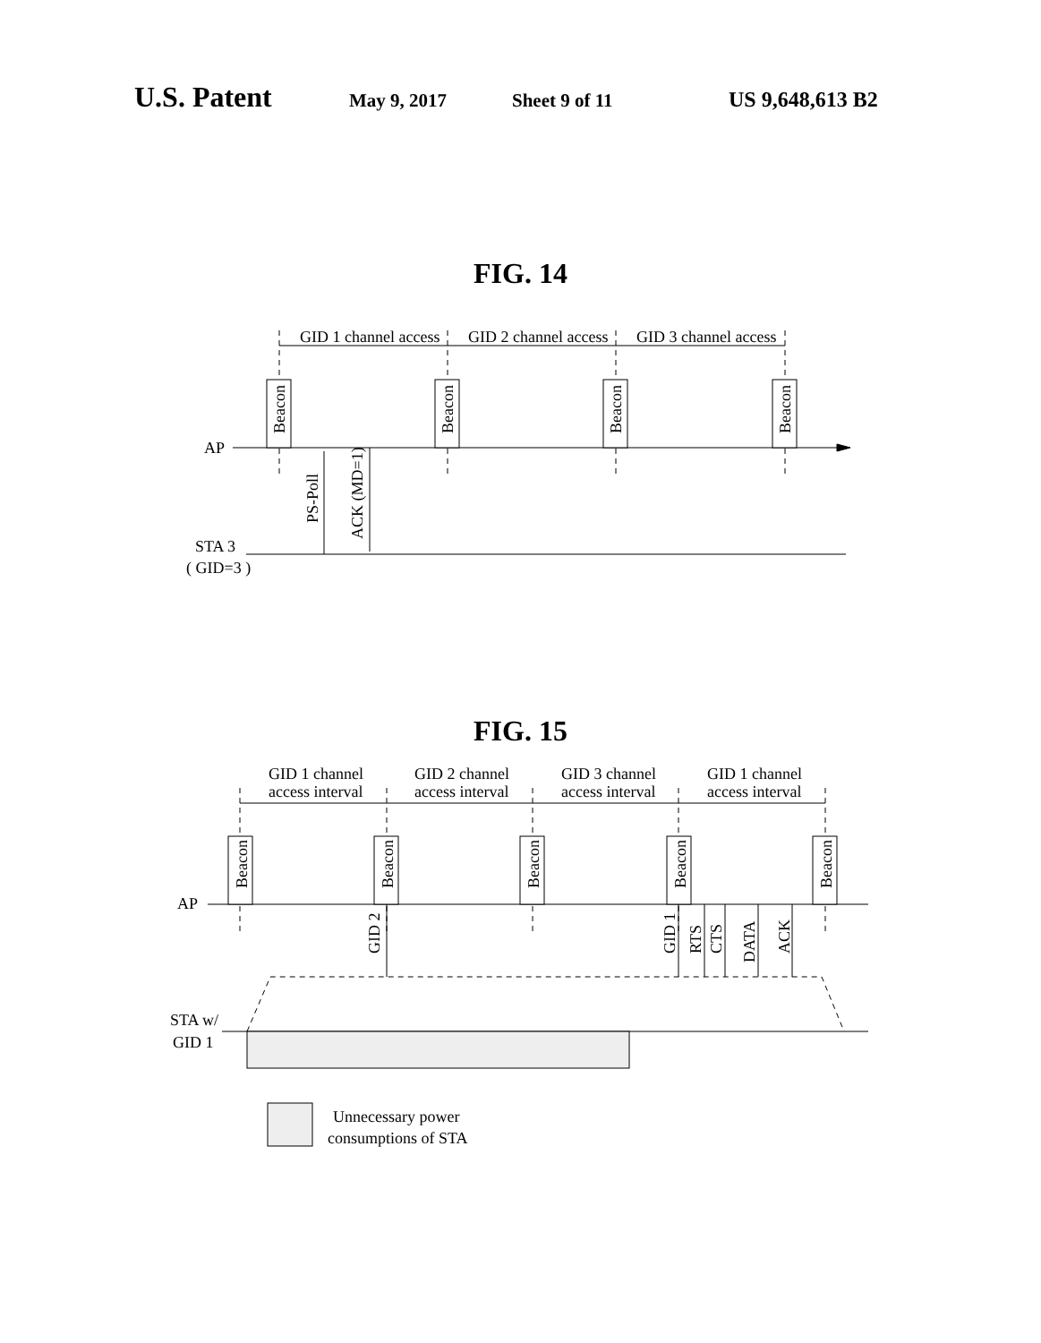U.S. Patent
May 9, 2017 Sheet 9 of 11 US 9,648,613 B2
FIG. 14
GID 1 channel access
GID 2 channel access
GID 3 channel access
AP
STA 3
( GID=3 )
Beacon
Beacon
Beacon
Beacon
PS-Poll
ACK (MD=1)
FIG. 15
GID 1 channel
access interval
GID 2 channel
access interval
GID 3 channel
access interval
GID 1 channel
access interval
AP
STA w/
GID 1
Beacon
Beacon
Beacon
Beacon
Beacon
GID 2
GID 1
RTS
CTS
DATA
ACK
Unnecessary power
consumptions of STA